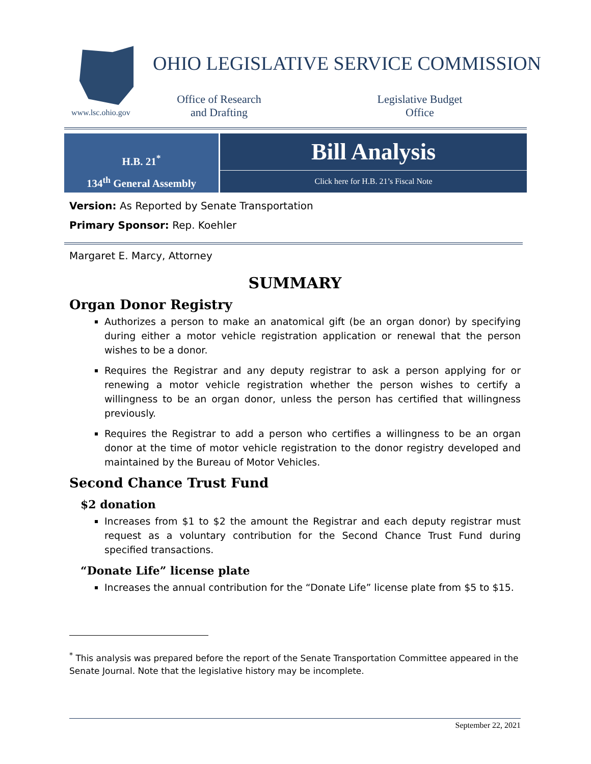www.lsc.ohio.gov
OHIO LEGISLATIVE SERVICE COMMISSION
Office of Research
and Drafting
Legislative Budget
Office
H.B. 21<sup>*</sup>
134<sup>th</sup> General Assembly
Bill Analysis
Click here for H.B. 21’s Fiscal Note
Version: As Reported by Senate Transportation
Primary Sponsor: Rep. Koehler
Margaret E. Marcy, Attorney
SUMMARY
Organ Donor Registry
Authorizes a person to make an anatomical gift (be an organ donor) by specifying during either a motor vehicle registration application or renewal that the person wishes to be a donor.
Requires the Registrar and any deputy registrar to ask a person applying for or renewing a motor vehicle registration whether the person wishes to certify a willingness to be an organ donor, unless the person has certified that willingness previously.
Requires the Registrar to add a person who certifies a willingness to be an organ donor at the time of motor vehicle registration to the donor registry developed and maintained by the Bureau of Motor Vehicles.
Second Chance Trust Fund
$2 donation
Increases from $1 to $2 the amount the Registrar and each deputy registrar must request as a voluntary contribution for the Second Chance Trust Fund during specified transactions.
“Donate Life” license plate
Increases the annual contribution for the “Donate Life” license plate from $5 to $15.
<sup>*</sup> This analysis was prepared before the report of the Senate Transportation Committee appeared in the Senate Journal. Note that the legislative history may be incomplete.
September 22, 2021